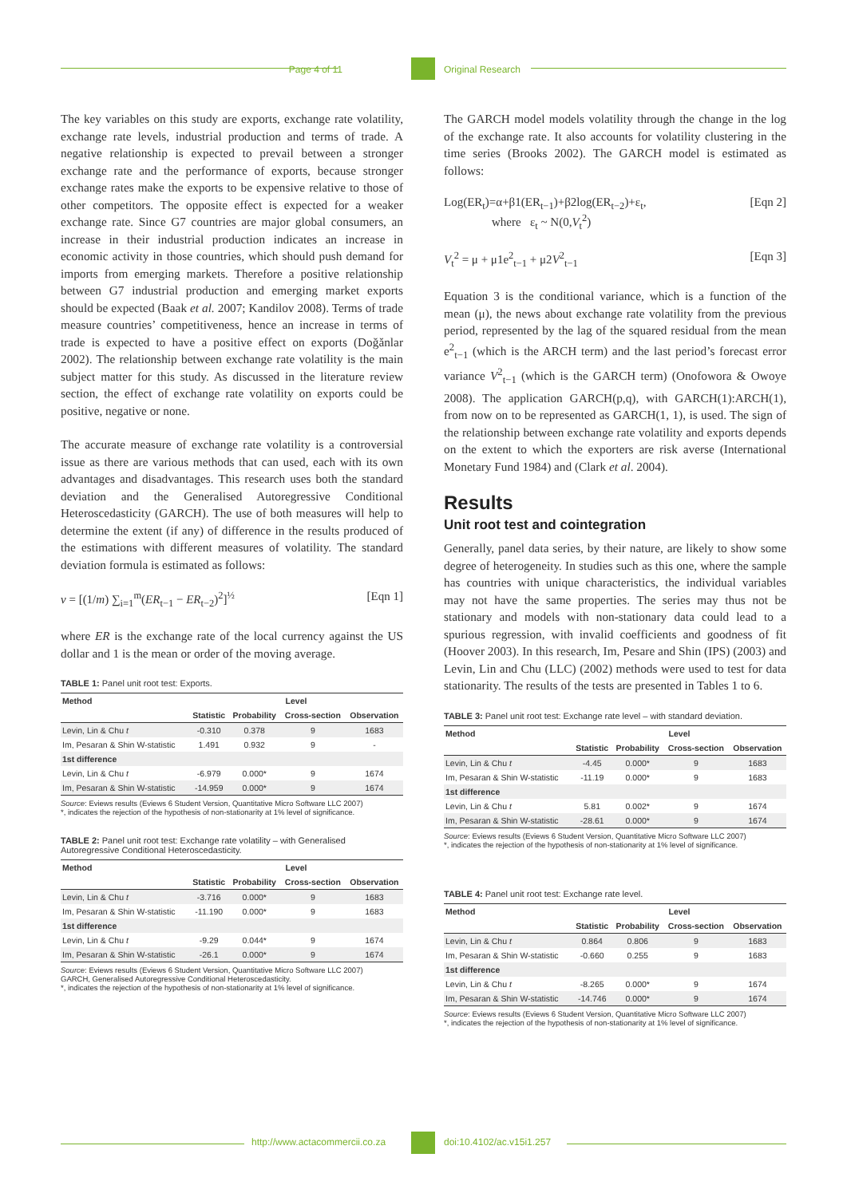Page 4 of 11 Original Research
The key variables on this study are exports, exchange rate volatility, exchange rate levels, industrial production and terms of trade. A negative relationship is expected to prevail between a stronger exchange rate and the performance of exports, because stronger exchange rates make the exports to be expensive relative to those of other competitors. The opposite effect is expected for a weaker exchange rate. Since G7 countries are major global consumers, an increase in their industrial production indicates an increase in economic activity in those countries, which should push demand for imports from emerging markets. Therefore a positive relationship between G7 industrial production and emerging market exports should be expected (Baak et al. 2007; Kandilov 2008). Terms of trade measure countries’ competitiveness, hence an increase in terms of trade is expected to have a positive effect on exports (Doğănlar 2002). The relationship between exchange rate volatility is the main subject matter for this study. As discussed in the literature review section, the effect of exchange rate volatility on exports could be positive, negative or none.
The accurate measure of exchange rate volatility is a controversial issue as there are various methods that can used, each with its own advantages and disadvantages. This research uses both the standard deviation and the Generalised Autoregressive Conditional Heteroscedasticity (GARCH). The use of both measures will help to determine the extent (if any) of difference in the results produced of the estimations with different measures of volatility. The standard deviation formula is estimated as follows:
v = [(1/m) ∑<sub>i=1</sub><sup>m</sup>(ER<sub>t−1</sub> − ER<sub>t−2</sub>)<sup>2</sup>]<sup>½</sup> [Eqn 1]
where ER is the exchange rate of the local currency against the US dollar and 1 is the mean or order of the moving average.
TABLE 1: Panel unit root test: Exports.
| Method | Level | | | |
| --- | --- | --- | --- | --- |
| | Statistic | Probability | Cross-section | Observation |
| Levin, Lin & Chu t | -0.310 | 0.378 | 9 | 1683 |
| Im, Pesaran & Shin W-statistic | 1.491 | 0.932 | 9 | - |
| 1st difference | | | | |
| Levin, Lin & Chu t | -6.979 | 0.000* | 9 | 1674 |
| Im, Pesaran & Shin W-statistic | -14.959 | 0.000* | 9 | 1674 |
Source: Eviews results (Eviews 6 Student Version, Quantitative Micro Software LLC 2007)
*, indicates the rejection of the hypothesis of non-stationarity at 1% level of significance.
TABLE 2: Panel unit root test: Exchange rate volatility – with Generalised Autoregressive Conditional Heteroscedasticity.
| Method | Level | | | |
| --- | --- | --- | --- | --- |
| | Statistic | Probability | Cross-section | Observation |
| Levin, Lin & Chu t | -3.716 | 0.000* | 9 | 1683 |
| Im, Pesaran & Shin W-statistic | -11.190 | 0.000* | 9 | 1683 |
| 1st difference | | | | |
| Levin, Lin & Chu t | -9.29 | 0.044* | 9 | 1674 |
| Im, Pesaran & Shin W-statistic | -26.1 | 0.000* | 9 | 1674 |
Source: Eviews results (Eviews 6 Student Version, Quantitative Micro Software LLC 2007)
GARCH, Generalised Autoregressive Conditional Heteroscedasticity.
*, indicates the rejection of the hypothesis of non-stationarity at 1% level of significance.
The GARCH model models volatility through the change in the log of the exchange rate. It also accounts for volatility clustering in the time series (Brooks 2002). The GARCH model is estimated as follows:
Log(ER<sub>t</sub>)=α+β1(ER<sub>t−1</sub>)+β2log(ER<sub>t−2</sub>)+ε<sub>t</sub>,
where ε<sub>t</sub> ~ N(0,V<sub>t</sub><sup>2</sup>) [Eqn 2]
V<sub>t</sub><sup>2</sup> = μ + μ1e<sup>2</sup><sub>t−1</sub> + μ2V<sup>2</sup><sub>t−1</sub> [Eqn 3]
Equation 3 is the conditional variance, which is a function of the mean (μ), the news about exchange rate volatility from the previous period, represented by the lag of the squared residual from the mean e<sup>2</sup><sub>t−1</sub> (which is the ARCH term) and the last period’s forecast error variance V<sup>2</sup><sub>t−1</sub> (which is the GARCH term) (Onofowora & Owoye 2008). The application GARCH(p,q), with GARCH(1):ARCH(1), from now on to be represented as GARCH(1, 1), is used. The sign of the relationship between exchange rate volatility and exports depends on the extent to which the exporters are risk averse (International Monetary Fund 1984) and (Clark et al. 2004).
Results
Unit root test and cointegration
Generally, panel data series, by their nature, are likely to show some degree of heterogeneity. In studies such as this one, where the sample has countries with unique characteristics, the individual variables may not have the same properties. The series may thus not be stationary and models with non-stationary data could lead to a spurious regression, with invalid coefficients and goodness of fit (Hoover 2003). In this research, Im, Pesare and Shin (IPS) (2003) and Levin, Lin and Chu (LLC) (2002) methods were used to test for data stationarity. The results of the tests are presented in Tables 1 to 6.
TABLE 3: Panel unit root test: Exchange rate level – with standard deviation.
| Method | Level | | | |
| --- | --- | --- | --- | --- |
| | Statistic | Probability | Cross-section | Observation |
| Levin, Lin & Chu t | -4.45 | 0.000* | 9 | 1683 |
| Im, Pesaran & Shin W-statistic | -11.19 | 0.000* | 9 | 1683 |
| 1st difference | | | | |
| Levin, Lin & Chu t | 5.81 | 0.002* | 9 | 1674 |
| Im, Pesaran & Shin W-statistic | -28.61 | 0.000* | 9 | 1674 |
Source: Eviews results (Eviews 6 Student Version, Quantitative Micro Software LLC 2007)
*, indicates the rejection of the hypothesis of non-stationarity at 1% level of significance.
TABLE 4: Panel unit root test: Exchange rate level.
| Method | Level | | | |
| --- | --- | --- | --- | --- |
| | Statistic | Probability | Cross-section | Observation |
| Levin, Lin & Chu t | 0.864 | 0.806 | 9 | 1683 |
| Im, Pesaran & Shin W-statistic | -0.660 | 0.255 | 9 | 1683 |
| 1st difference | | | | |
| Levin, Lin & Chu t | -8.265 | 0.000* | 9 | 1674 |
| Im, Pesaran & Shin W-statistic | -14.746 | 0.000* | 9 | 1674 |
Source: Eviews results (Eviews 6 Student Version, Quantitative Micro Software LLC 2007)
*, indicates the rejection of the hypothesis of non-stationarity at 1% level of significance.
http://www.actacommercii.co.za doi:10.4102/ac.v15i1.257